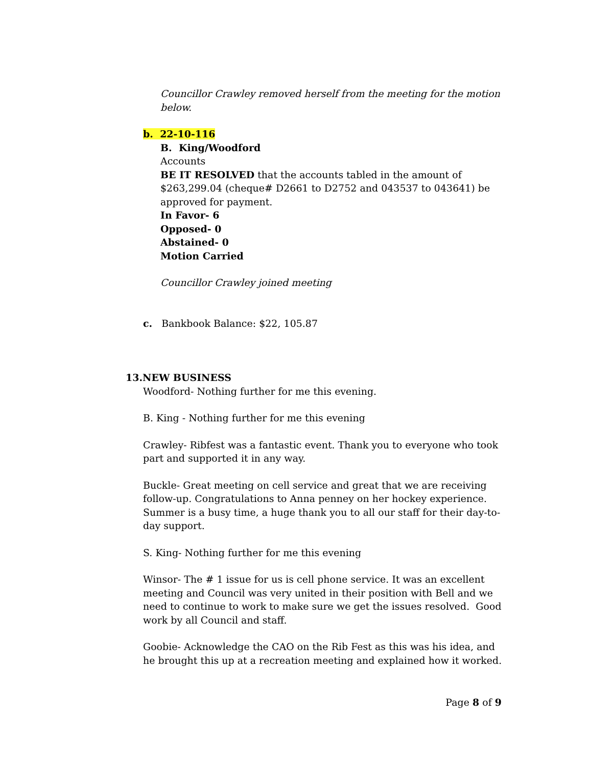Councillor Crawley removed herself from the meeting for the motion below.
b. 22-10-116
B. King/Woodford
Accounts
BE IT RESOLVED that the accounts tabled in the amount of $263,299.04 (cheque# D2661 to D2752 and 043537 to 043641) be approved for payment.
In Favor- 6
Opposed- 0
Abstained- 0
Motion Carried
Councillor Crawley joined meeting
c. Bankbook Balance: $22, 105.87
13.NEW BUSINESS
Woodford- Nothing further for me this evening.
B. King - Nothing further for me this evening
Crawley- Ribfest was a fantastic event. Thank you to everyone who took part and supported it in any way.
Buckle- Great meeting on cell service and great that we are receiving follow-up. Congratulations to Anna penney on her hockey experience. Summer is a busy time, a huge thank you to all our staff for their day-to-day support.
S. King- Nothing further for me this evening
Winsor- The # 1 issue for us is cell phone service. It was an excellent meeting and Council was very united in their position with Bell and we need to continue to work to make sure we get the issues resolved. Good work by all Council and staff.
Goobie- Acknowledge the CAO on the Rib Fest as this was his idea, and he brought this up at a recreation meeting and explained how it worked.
Page 8 of 9